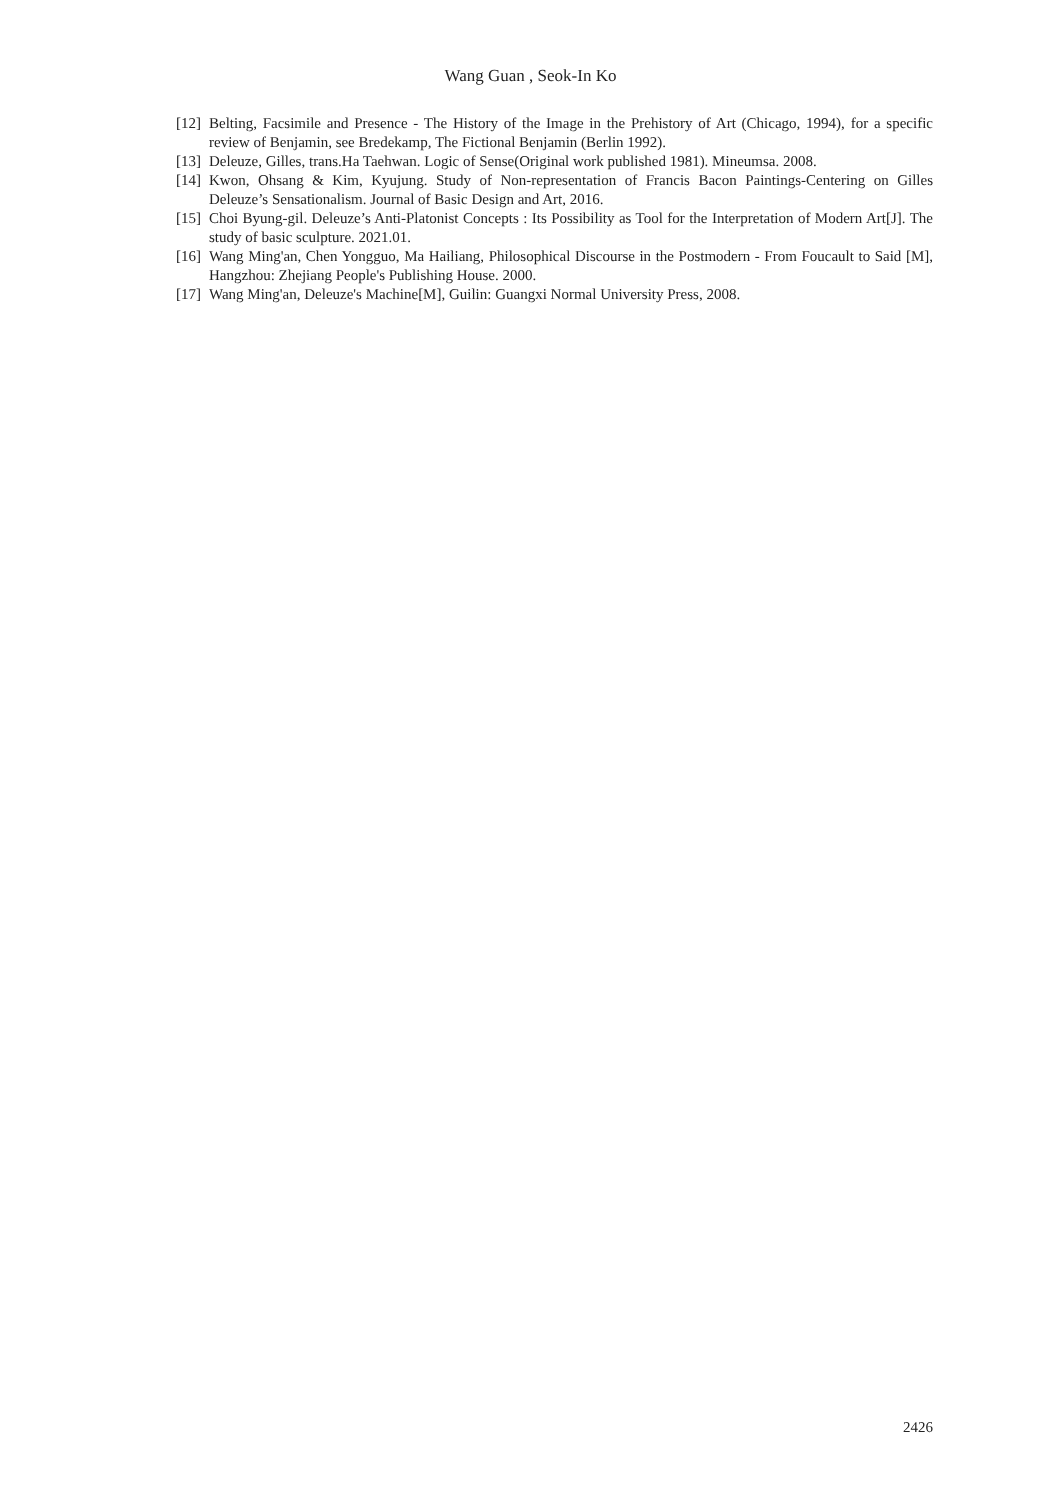Wang Guan , Seok-In Ko
[12] Belting, Facsimile and Presence - The History of the Image in the Prehistory of Art (Chicago, 1994), for a specific review of Benjamin, see Bredekamp, The Fictional Benjamin (Berlin 1992).
[13] Deleuze, Gilles, trans.Ha Taehwan. Logic of Sense(Original work published 1981). Mineumsa. 2008.
[14] Kwon, Ohsang & Kim, Kyujung. Study of Non-representation of Francis Bacon Paintings-Centering on Gilles Deleuze’s Sensationalism. Journal of Basic Design and Art, 2016.
[15] Choi Byung-gil. Deleuze’s Anti-Platonist Concepts : Its Possibility as Tool for the Interpretation of Modern Art[J]. The study of basic sculpture. 2021.01.
[16] Wang Ming'an, Chen Yongguo, Ma Hailiang, Philosophical Discourse in the Postmodern - From Foucault to Said [M], Hangzhou: Zhejiang People's Publishing House. 2000.
[17] Wang Ming'an, Deleuze's Machine[M], Guilin: Guangxi Normal University Press, 2008.
2426